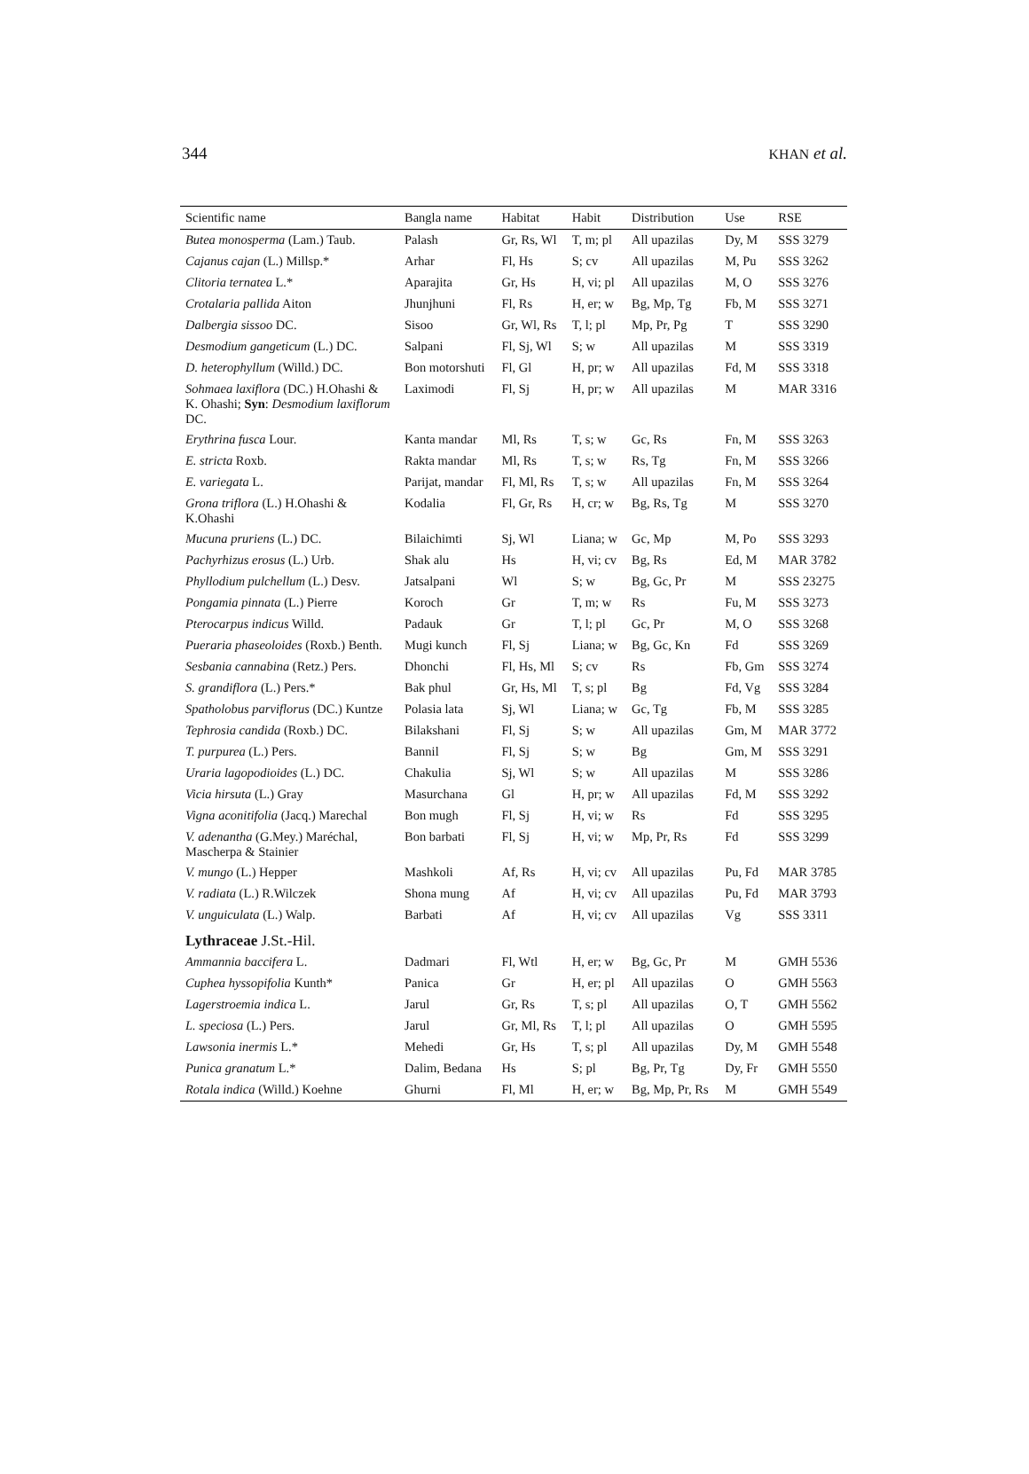344 KHAN et al.
| Scientific name | Bangla name | Habitat | Habit | Distribution | Use | RSE |
| --- | --- | --- | --- | --- | --- | --- |
| Butea monosperma (Lam.) Taub. | Palash | Gr, Rs, Wl | T, m; pl | All upazilas | Dy, M | SSS 3279 |
| Cajanus cajan (L.) Millsp.* | Arhar | Fl, Hs | S; cv | All upazilas | M, Pu | SSS 3262 |
| Clitoria ternatea L.* | Aparajita | Gr, Hs | H, vi; pl | All upazilas | M, O | SSS 3276 |
| Crotalaria pallida Aiton | Jhunjhuni | Fl, Rs | H, er; w | Bg, Mp, Tg | Fb, M | SSS 3271 |
| Dalbergia sissoo DC. | Sisoo | Gr, Wl, Rs | T, l; pl | Mp, Pr, Pg | T | SSS 3290 |
| Desmodium gangeticum (L.) DC. | Salpani | Fl, Sj, Wl | S; w | All upazilas | M | SSS 3319 |
| D. heterophyllum (Willd.) DC. | Bon motorshuti | Fl, Gl | H, pr; w | All upazilas | Fd, M | SSS 3318 |
| Sohmaea laxiflora (DC.) H.Ohashi & K. Ohashi; Syn : Desmodium laxiflorum DC. | Laximodi | Fl, Sj | H, pr; w | All upazilas | M | MAR 3316 |
| Erythrina fusca Lour. | Kanta mandar | Ml, Rs | T, s; w | Gc, Rs | Fn, M | SSS 3263 |
| E. stricta Roxb. | Rakta mandar | Ml, Rs | T, s; w | Rs, Tg | Fn, M | SSS 3266 |
| E. variegata L. | Parijat, mandar | Fl, Ml, Rs | T, s; w | All upazilas | Fn, M | SSS 3264 |
| Grona triflora (L.) H.Ohashi & K.Ohashi | Kodalia | Fl, Gr, Rs | H, cr; w | Bg, Rs, Tg | M | SSS 3270 |
| Mucuna pruriens (L.) DC. | Bilaichimti | Sj, Wl | Liana; w | Gc, Mp | M, Po | SSS 3293 |
| Pachyrhizus erosus (L.) Urb. | Shak alu | Hs | H, vi; cv | Bg, Rs | Ed, M | MAR 3782 |
| Phyllodium pulchellum (L.) Desv. | Jatsalpani | Wl | S; w | Bg, Gc, Pr | M | SSS 23275 |
| Pongamia pinnata (L.) Pierre | Koroch | Gr | T, m; w | Rs | Fu, M | SSS 3273 |
| Pterocarpus indicus Willd. | Padauk | Gr | T, l; pl | Gc, Pr | M, O | SSS 3268 |
| Pueraria phaseoloides (Roxb.) Benth. | Mugi kunch | Fl, Sj | Liana; w | Bg, Gc, Kn | Fd | SSS 3269 |
| Sesbania cannabina (Retz.) Pers. | Dhonchi | Fl, Hs, Ml | S; cv | Rs | Fb, Gm | SSS 3274 |
| S. grandiflora (L.) Pers.* | Bak phul | Gr, Hs, Ml | T, s; pl | Bg | Fd, Vg | SSS 3284 |
| Spatholobus parviflorus (DC.) Kuntze | Polasia lata | Sj, Wl | Liana; w | Gc, Tg | Fb, M | SSS 3285 |
| Tephrosia candida (Roxb.) DC. | Bilakshani | Fl, Sj | S; w | All upazilas | Gm, M | MAR 3772 |
| T. purpurea (L.) Pers. | Bannil | Fl, Sj | S; w | Bg | Gm, M | SSS 3291 |
| Uraria lagopodioides (L.) DC. | Chakulia | Sj, Wl | S; w | All upazilas | M | SSS 3286 |
| Vicia hirsuta (L.) Gray | Masurchana | Gl | H, pr; w | All upazilas | Fd, M | SSS 3292 |
| Vigna aconitifolia (Jacq.) Marechal | Bon mugh | Fl, Sj | H, vi; w | Rs | Fd | SSS 3295 |
| V. adenantha (G.Mey.) Maréchal, Mascherpa & Stainier | Bon barbati | Fl, Sj | H, vi; w | Mp, Pr, Rs | Fd | SSS 3299 |
| V. mungo (L.) Hepper | Mashkoli | Af, Rs | H, vi; cv | All upazilas | Pu, Fd | MAR 3785 |
| V. radiata (L.) R.Wilczek | Shona mung | Af | H, vi; cv | All upazilas | Pu, Fd | MAR 3793 |
| V. unguiculata (L.) Walp. | Barbati | Af | H, vi; cv | All upazilas | Vg | SSS 3311 |
| Lythraceae J.St.-Hil. | | | | | | |
| Ammannia baccifera L. | Dadmari | Fl, Wtl | H, er; w | Bg, Gc, Pr | M | GMH 5536 |
| Cuphea hyssopifolia Kunth* | Panica | Gr | H, er; pl | All upazilas | O | GMH 5563 |
| Lagerstroemia indica L. | Jarul | Gr, Rs | T, s; pl | All upazilas | O, T | GMH 5562 |
| L. speciosa (L.) Pers. | Jarul | Gr, Ml, Rs | T, l; pl | All upazilas | O | GMH 5595 |
| Lawsonia inermis L.* | Mehedi | Gr, Hs | T, s; pl | All upazilas | Dy, M | GMH 5548 |
| Punica granatum L.* | Dalim, Bedana | Hs | S; pl | Bg, Pr, Tg | Dy, Fr | GMH 5550 |
| Rotala indica (Willd.) Koehne | Ghurni | Fl, Ml | H, er; w | Bg, Mp, Pr, Rs | M | GMH 5549 |